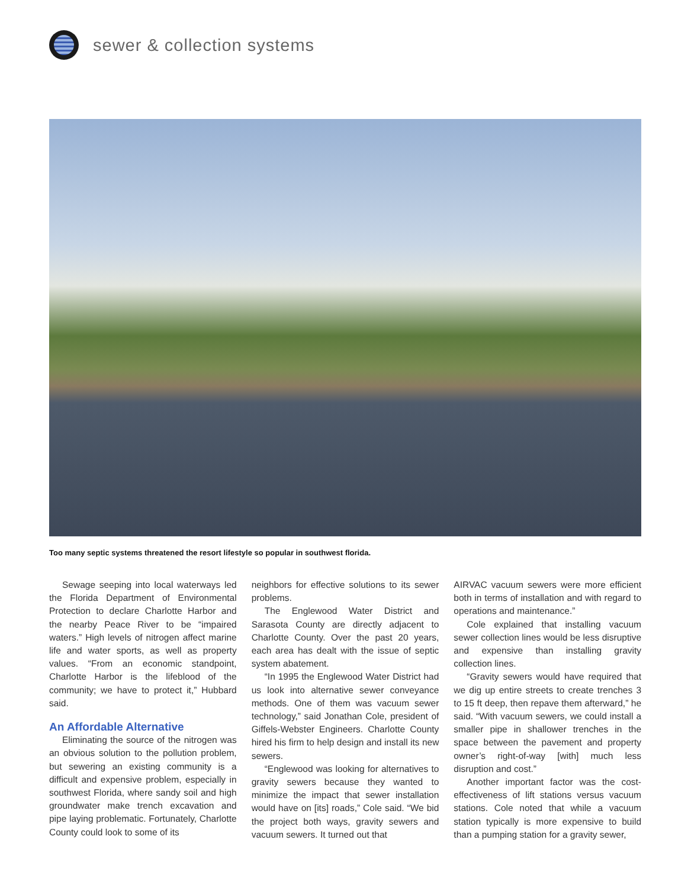sewer & collection systems
Too many septic systems threatened the resort lifestyle so popular in southwest florida.
Sewage seeping into local waterways led the Florida Department of Environmental Protection to declare Charlotte Harbor and the nearby Peace River to be “impaired waters.” High levels of nitrogen affect marine life and water sports, as well as property values. “From an economic standpoint, Charlotte Harbor is the lifeblood of the community; we have to protect it,” Hubbard said.
An Affordable Alternative
Eliminating the source of the nitrogen was an obvious solution to the pollution problem, but sewering an existing community is a difficult and expensive problem, especially in southwest Florida, where sandy soil and high groundwater make trench excavation and pipe laying problematic. Fortunately, Charlotte County could look to some of its
neighbors for effective solutions to its sewer problems.
The Englewood Water District and Sarasota County are directly adjacent to Charlotte County. Over the past 20 years, each area has dealt with the issue of septic system abatement.
“In 1995 the Englewood Water District had us look into alternative sewer conveyance methods. One of them was vacuum sewer technology,” said Jonathan Cole, president of Giffels-Webster Engineers. Charlotte County hired his firm to help design and install its new sewers.
“Englewood was looking for alternatives to gravity sewers because they wanted to minimize the impact that sewer installation would have on [its] roads,” Cole said. “We bid the project both ways, gravity sewers and vacuum sewers. It turned out that
AIRVAC vacuum sewers were more efficient both in terms of installation and with regard to operations and maintenance.”
Cole explained that installing vacuum sewer collection lines would be less disruptive and expensive than installing gravity collection lines.
“Gravity sewers would have required that we dig up entire streets to create trenches 3 to 15 ft deep, then repave them afterward,” he said. “With vacuum sewers, we could install a smaller pipe in shallower trenches in the space between the pavement and property owner’s right-of-way [with] much less disruption and cost.”
Another important factor was the cost-effectiveness of lift stations versus vacuum stations. Cole noted that while a vacuum station typically is more expensive to build than a pumping station for a gravity sewer,